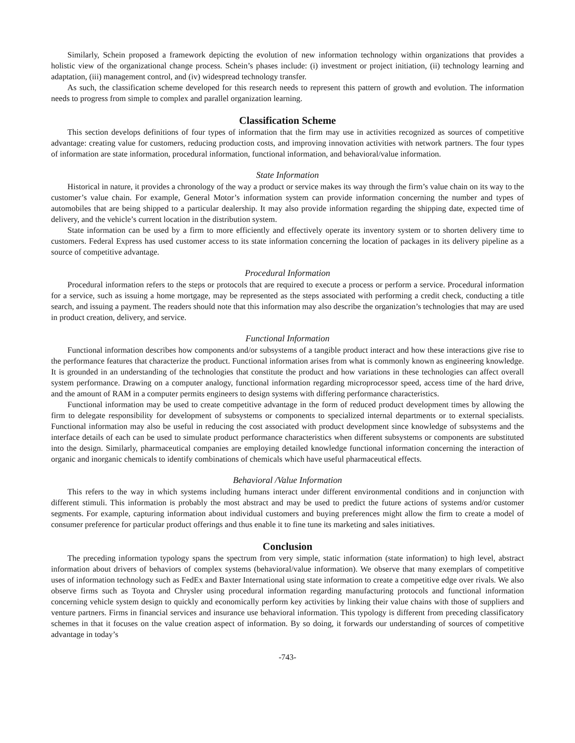Similarly, Schein proposed a framework depicting the evolution of new information technology within organizations that provides a holistic view of the organizational change process. Schein’s phases include: (i) investment or project initiation, (ii) technology learning and adaptation, (iii) management control, and (iv) widespread technology transfer.
As such, the classification scheme developed for this research needs to represent this pattern of growth and evolution. The information needs to progress from simple to complex and parallel organization learning.
Classification Scheme
This section develops definitions of four types of information that the firm may use in activities recognized as sources of competitive advantage: creating value for customers, reducing production costs, and improving innovation activities with network partners. The four types of information are state information, procedural information, functional information, and behavioral/value information.
State Information
Historical in nature, it provides a chronology of the way a product or service makes its way through the firm’s value chain on its way to the customer’s value chain. For example, General Motor’s information system can provide information concerning the number and types of automobiles that are being shipped to a particular dealership. It may also provide information regarding the shipping date, expected time of delivery, and the vehicle’s current location in the distribution system.
State information can be used by a firm to more efficiently and effectively operate its inventory system or to shorten delivery time to customers. Federal Express has used customer access to its state information concerning the location of packages in its delivery pipeline as a source of competitive advantage.
Procedural Information
Procedural information refers to the steps or protocols that are required to execute a process or perform a service. Procedural information for a service, such as issuing a home mortgage, may be represented as the steps associated with performing a credit check, conducting a title search, and issuing a payment. The readers should note that this information may also describe the organization’s technologies that may are used in product creation, delivery, and service.
Functional Information
Functional information describes how components and/or subsystems of a tangible product interact and how these interactions give rise to the performance features that characterize the product. Functional information arises from what is commonly known as engineering knowledge. It is grounded in an understanding of the technologies that constitute the product and how variations in these technologies can affect overall system performance. Drawing on a computer analogy, functional information regarding microprocessor speed, access time of the hard drive, and the amount of RAM in a computer permits engineers to design systems with differing performance characteristics.
Functional information may be used to create competitive advantage in the form of reduced product development times by allowing the firm to delegate responsibility for development of subsystems or components to specialized internal departments or to external specialists. Functional information may also be useful in reducing the cost associated with product development since knowledge of subsystems and the interface details of each can be used to simulate product performance characteristics when different subsystems or components are substituted into the design. Similarly, pharmaceutical companies are employing detailed knowledge functional information concerning the interaction of organic and inorganic chemicals to identify combinations of chemicals which have useful pharmaceutical effects.
Behavioral /Value Information
This refers to the way in which systems including humans interact under different environmental conditions and in conjunction with different stimuli. This information is probably the most abstract and may be used to predict the future actions of systems and/or customer segments. For example, capturing information about individual customers and buying preferences might allow the firm to create a model of consumer preference for particular product offerings and thus enable it to fine tune its marketing and sales initiatives.
Conclusion
The preceding information typology spans the spectrum from very simple, static information (state information) to high level, abstract information about drivers of behaviors of complex systems (behavioral/value information). We observe that many exemplars of competitive uses of information technology such as FedEx and Baxter International using state information to create a competitive edge over rivals. We also observe firms such as Toyota and Chrysler using procedural information regarding manufacturing protocols and functional information concerning vehicle system design to quickly and economically perform key activities by linking their value chains with those of suppliers and venture partners. Firms in financial services and insurance use behavioral information. This typology is different from preceding classificatory schemes in that it focuses on the value creation aspect of information. By so doing, it forwards our understanding of sources of competitive advantage in today’s
-743-